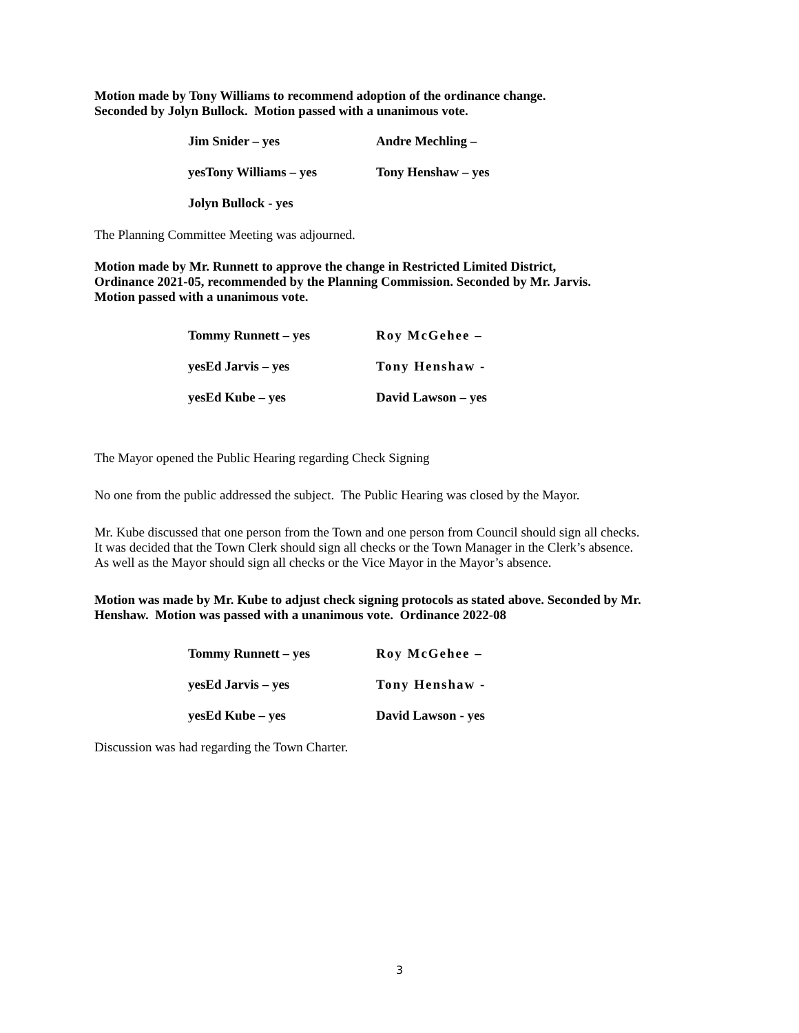Motion made by Tony Williams to recommend adoption of the ordinance change.
Seconded by Jolyn Bullock. Motion passed with a unanimous vote.
Jim Snider – yes
Andre Mechling –
yesTony Williams – yes
Tony Henshaw – yes
Jolyn Bullock - yes
The Planning Committee Meeting was adjourned.
Motion made by Mr. Runnett to approve the change in Restricted Limited District,
Ordinance 2021-05, recommended by the Planning Commission. Seconded by Mr. Jarvis.
Motion passed with a unanimous vote.
Tommy Runnett – yes
Roy McGehee –
yesEd Jarvis – yes
Tony Henshaw -
yesEd Kube – yes
David Lawson – yes
The Mayor opened the Public Hearing regarding Check Signing
No one from the public addressed the subject. The Public Hearing was closed by the Mayor.
Mr. Kube discussed that one person from the Town and one person from Council should sign all checks.
It was decided that the Town Clerk should sign all checks or the Town Manager in the Clerk’s absence.
As well as the Mayor should sign all checks or the Vice Mayor in the Mayor’s absence.
Motion was made by Mr. Kube to adjust check signing protocols as stated above. Seconded by Mr.
Henshaw. Motion was passed with a unanimous vote. Ordinance 2022-08
Tommy Runnett – yes
Roy McGehee –
yesEd Jarvis – yes
Tony Henshaw -
yesEd Kube – yes
David Lawson - yes
Discussion was had regarding the Town Charter.
3